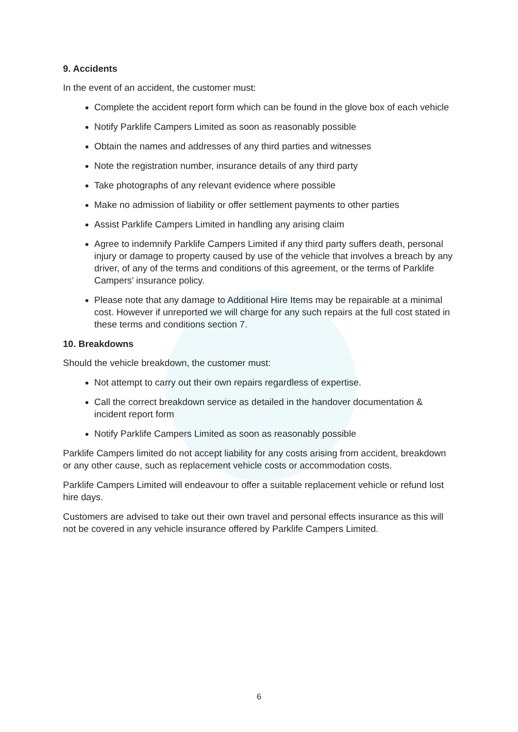9. Accidents
In the event of an accident, the customer must:
Complete the accident report form which can be found in the glove box of each vehicle
Notify Parklife Campers Limited as soon as reasonably possible
Obtain the names and addresses of any third parties and witnesses
Note the registration number, insurance details of any third party
Take photographs of any relevant evidence where possible
Make no admission of liability or offer settlement payments to other parties
Assist Parklife Campers Limited in handling any arising claim
Agree to indemnify Parklife Campers Limited if any third party suffers death, personal injury or damage to property caused by use of the vehicle that involves a breach by any driver, of any of the terms and conditions of this agreement, or the terms of Parklife Campers’ insurance policy.
Please note that any damage to Additional Hire Items may be repairable at a minimal cost. However if unreported we will charge for any such repairs at the full cost stated in these terms and conditions section 7.
10. Breakdowns
Should the vehicle breakdown, the customer must:
Not attempt to carry out their own repairs regardless of expertise.
Call the correct breakdown service as detailed in the handover documentation & incident report form
Notify Parklife Campers Limited as soon as reasonably possible
Parklife Campers limited do not accept liability for any costs arising from accident, breakdown or any other cause, such as replacement vehicle costs or accommodation costs.
Parklife Campers Limited will endeavour to offer a suitable replacement vehicle or refund lost hire days.
Customers are advised to take out their own travel and personal effects insurance as this will not be covered in any vehicle insurance offered by Parklife Campers Limited.
6